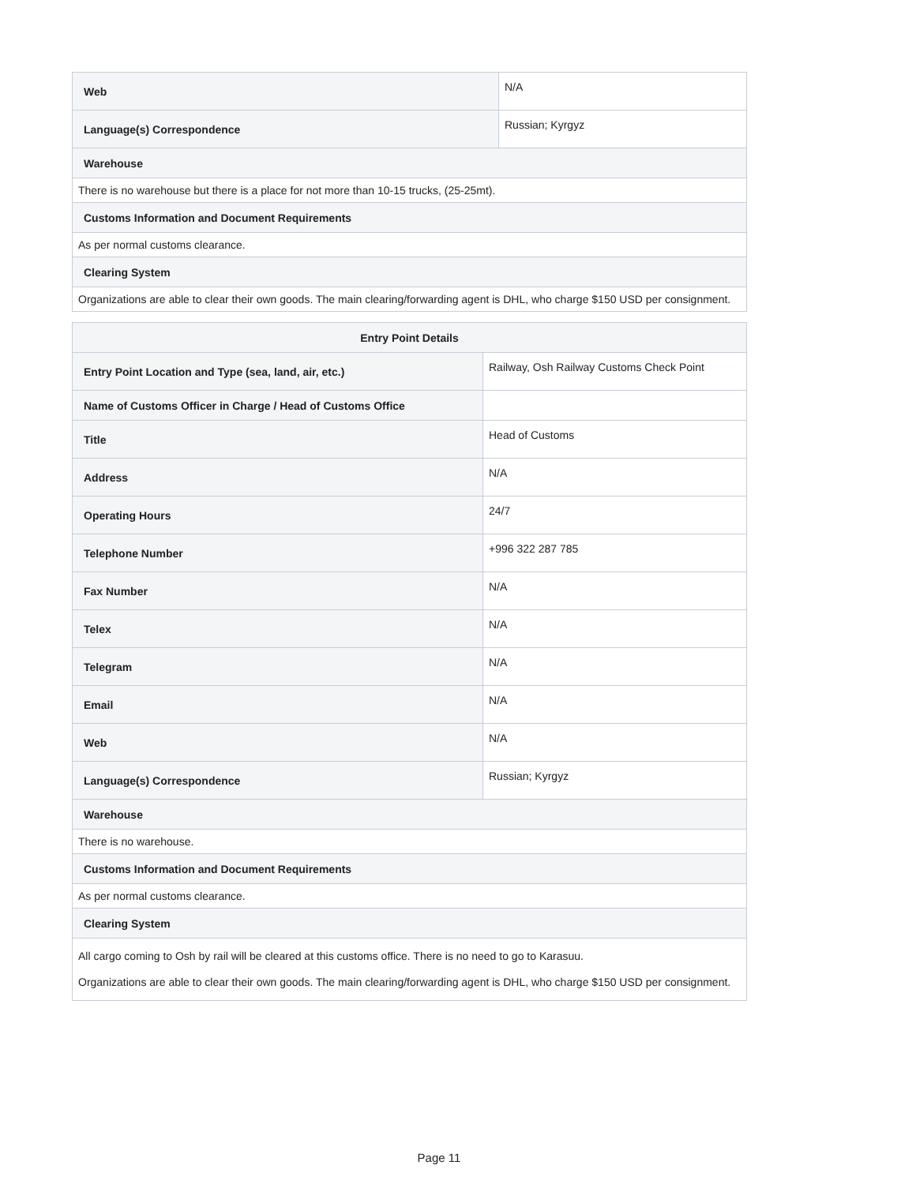| Web | N/A |
| Language(s) Correspondence | Russian; Kyrgyz |
| Warehouse | |
| There is no warehouse but there is a place for not more than 10-15 trucks, (25-25mt). | |
| Customs Information and Document Requirements | |
| As per normal customs clearance. | |
| Clearing System | |
| Organizations are able to clear their own goods. The main clearing/forwarding agent is DHL, who charge $150 USD per consignment. | |
| Entry Point Details | |
| --- | --- |
| Entry Point Location and Type (sea, land, air, etc.) | Railway, Osh Railway Customs Check Point |
| Name of Customs Officer in Charge / Head of Customs Office | |
| Title | Head of Customs |
| Address | N/A |
| Operating Hours | 24/7 |
| Telephone Number | +996 322 287 785 |
| Fax Number | N/A |
| Telex | N/A |
| Telegram | N/A |
| Email | N/A |
| Web | N/A |
| Language(s) Correspondence | Russian; Kyrgyz |
| Warehouse | |
| There is no warehouse. | |
| Customs Information and Document Requirements | |
| As per normal customs clearance. | |
| Clearing System | |
| All cargo coming to Osh by rail will be cleared at this customs office. There is no need to go to Karasuu. Organizations are able to clear their own goods. The main clearing/forwarding agent is DHL, who charge $150 USD per consignment. | |
Page 11